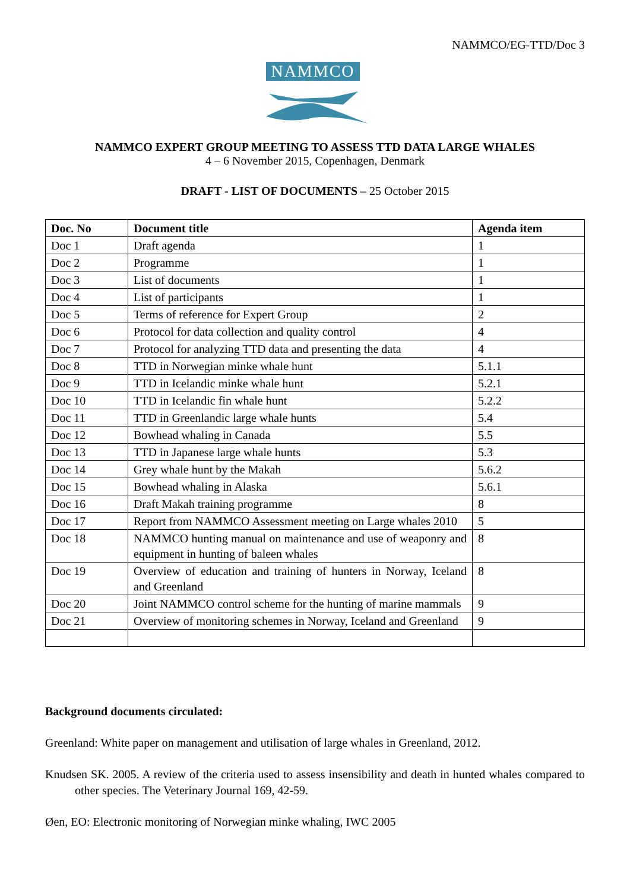NAMMCO/EG-TTD/Doc 3
NAMMCO
NAMMCO EXPERT GROUP MEETING TO ASSESS TTD DATA LARGE WHALES
4 – 6 November 2015, Copenhagen, Denmark
DRAFT - LIST OF DOCUMENTS – 25 October 2015
| Doc. No | Document title | Agenda item |
| --- | --- | --- |
| Doc 1 | Draft agenda | 1 |
| Doc 2 | Programme | 1 |
| Doc 3 | List of documents | 1 |
| Doc 4 | List of participants | 1 |
| Doc 5 | Terms of reference for Expert Group | 2 |
| Doc 6 | Protocol for data collection and quality control | 4 |
| Doc 7 | Protocol for analyzing TTD data and presenting the data | 4 |
| Doc 8 | TTD in Norwegian minke whale hunt | 5.1.1 |
| Doc 9 | TTD in Icelandic minke whale hunt | 5.2.1 |
| Doc 10 | TTD in Icelandic fin whale hunt | 5.2.2 |
| Doc 11 | TTD in Greenlandic large whale hunts | 5.4 |
| Doc 12 | Bowhead whaling in Canada | 5.5 |
| Doc 13 | TTD in Japanese large whale hunts | 5.3 |
| Doc 14 | Grey whale hunt by the Makah | 5.6.2 |
| Doc 15 | Bowhead whaling in Alaska | 5.6.1 |
| Doc 16 | Draft Makah training programme | 8 |
| Doc 17 | Report from NAMMCO Assessment meeting on Large whales 2010 | 5 |
| Doc 18 | NAMMCO hunting manual on maintenance and use of weaponry and equipment in hunting of baleen whales | 8 |
| Doc 19 | Overview of education and training of hunters in Norway, Iceland and Greenland | 8 |
| Doc 20 | Joint NAMMCO control scheme for the hunting of marine mammals | 9 |
| Doc 21 | Overview of monitoring schemes in Norway, Iceland and Greenland | 9 |
Background documents circulated:
Greenland: White paper on management and utilisation of large whales in Greenland, 2012.
Knudsen SK. 2005. A review of the criteria used to assess insensibility and death in hunted whales compared to other species. The Veterinary Journal 169, 42-59.
Øen, EO: Electronic monitoring of Norwegian minke whaling, IWC 2005